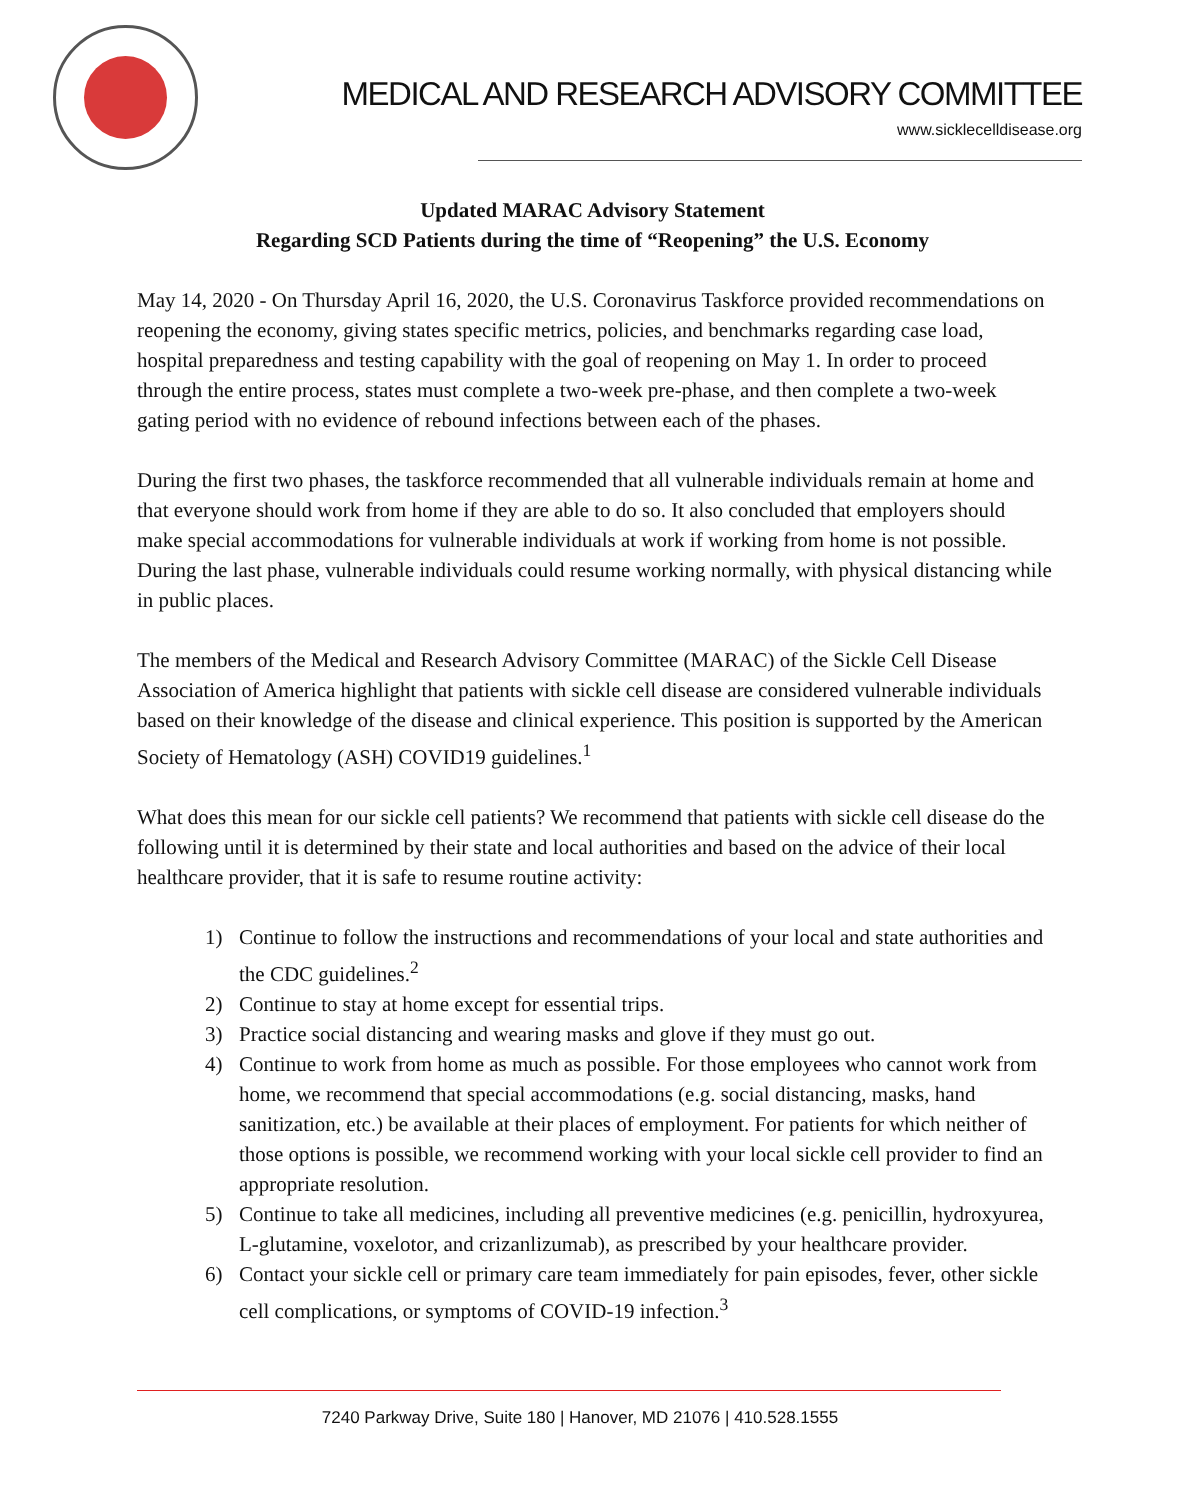MEDICAL AND RESEARCH ADVISORY COMMITTEE
www.sicklecelldisease.org
Updated MARAC Advisory Statement
Regarding SCD Patients during the time of “Reopening” the U.S. Economy
May 14, 2020 - On Thursday April 16, 2020, the U.S. Coronavirus Taskforce provided recommendations on reopening the economy, giving states specific metrics, policies, and benchmarks regarding case load, hospital preparedness and testing capability with the goal of reopening on May 1. In order to proceed through the entire process, states must complete a two-week pre-phase, and then complete a two-week gating period with no evidence of rebound infections between each of the phases.
During the first two phases, the taskforce recommended that all vulnerable individuals remain at home and that everyone should work from home if they are able to do so. It also concluded that employers should make special accommodations for vulnerable individuals at work if working from home is not possible. During the last phase, vulnerable individuals could resume working normally, with physical distancing while in public places.
The members of the Medical and Research Advisory Committee (MARAC) of the Sickle Cell Disease Association of America highlight that patients with sickle cell disease are considered vulnerable individuals based on their knowledge of the disease and clinical experience. This position is supported by the American Society of Hematology (ASH) COVID19 guidelines.<sup>1</sup>
What does this mean for our sickle cell patients? We recommend that patients with sickle cell disease do the following until it is determined by their state and local authorities and based on the advice of their local healthcare provider, that it is safe to resume routine activity:
1) Continue to follow the instructions and recommendations of your local and state authorities and the CDC guidelines.<sup>2</sup>
2) Continue to stay at home except for essential trips.
3) Practice social distancing and wearing masks and glove if they must go out.
4) Continue to work from home as much as possible. For those employees who cannot work from home, we recommend that special accommodations (e.g. social distancing, masks, hand sanitization, etc.) be available at their places of employment. For patients for which neither of those options is possible, we recommend working with your local sickle cell provider to find an appropriate resolution.
5) Continue to take all medicines, including all preventive medicines (e.g. penicillin, hydroxyurea, L-glutamine, voxelotor, and crizanlizumab), as prescribed by your healthcare provider.
6) Contact your sickle cell or primary care team immediately for pain episodes, fever, other sickle cell complications, or symptoms of COVID-19 infection.<sup>3</sup>
7240 Parkway Drive, Suite 180 | Hanover, MD 21076 | 410.528.1555